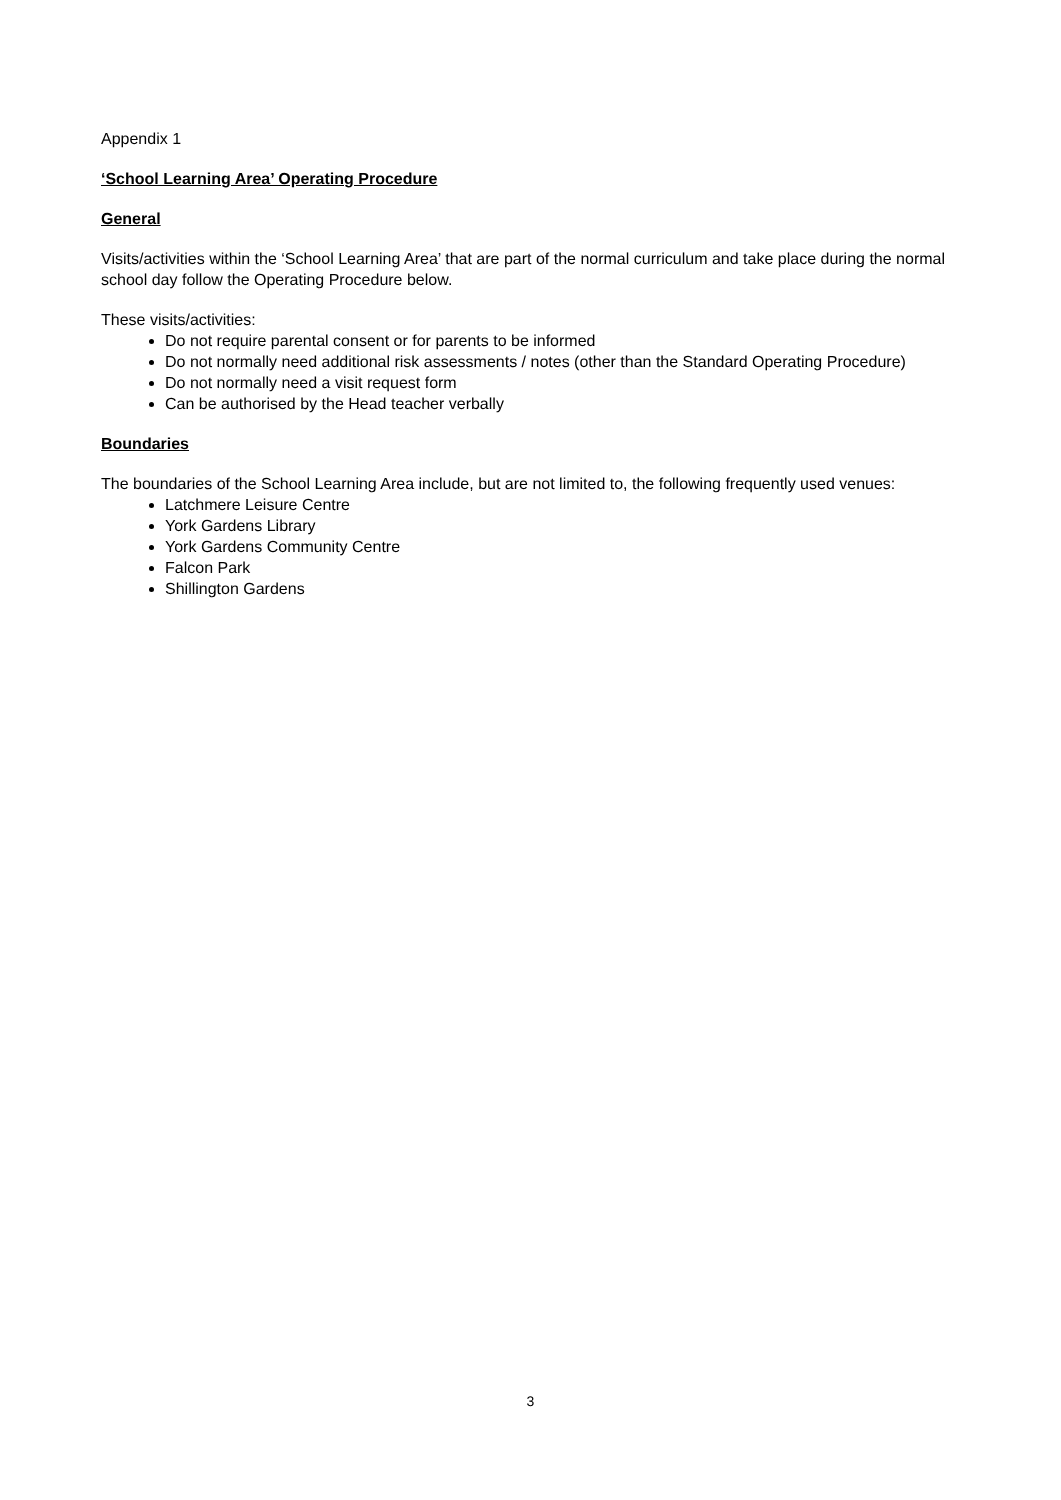Appendix 1
‘School Learning Area’ Operating Procedure
General
Visits/activities within the ‘School Learning Area’ that are part of the normal curriculum and take place during the normal school day follow the Operating Procedure below.
These visits/activities:
Do not require parental consent or for parents to be informed
Do not normally need additional risk assessments / notes (other than the Standard Operating Procedure)
Do not normally need a visit request form
Can be authorised by the Head teacher verbally
Boundaries
The boundaries of the School Learning Area include, but are not limited to, the following frequently used venues:
Latchmere Leisure Centre
York Gardens Library
York Gardens Community Centre
Falcon Park
Shillington Gardens
3